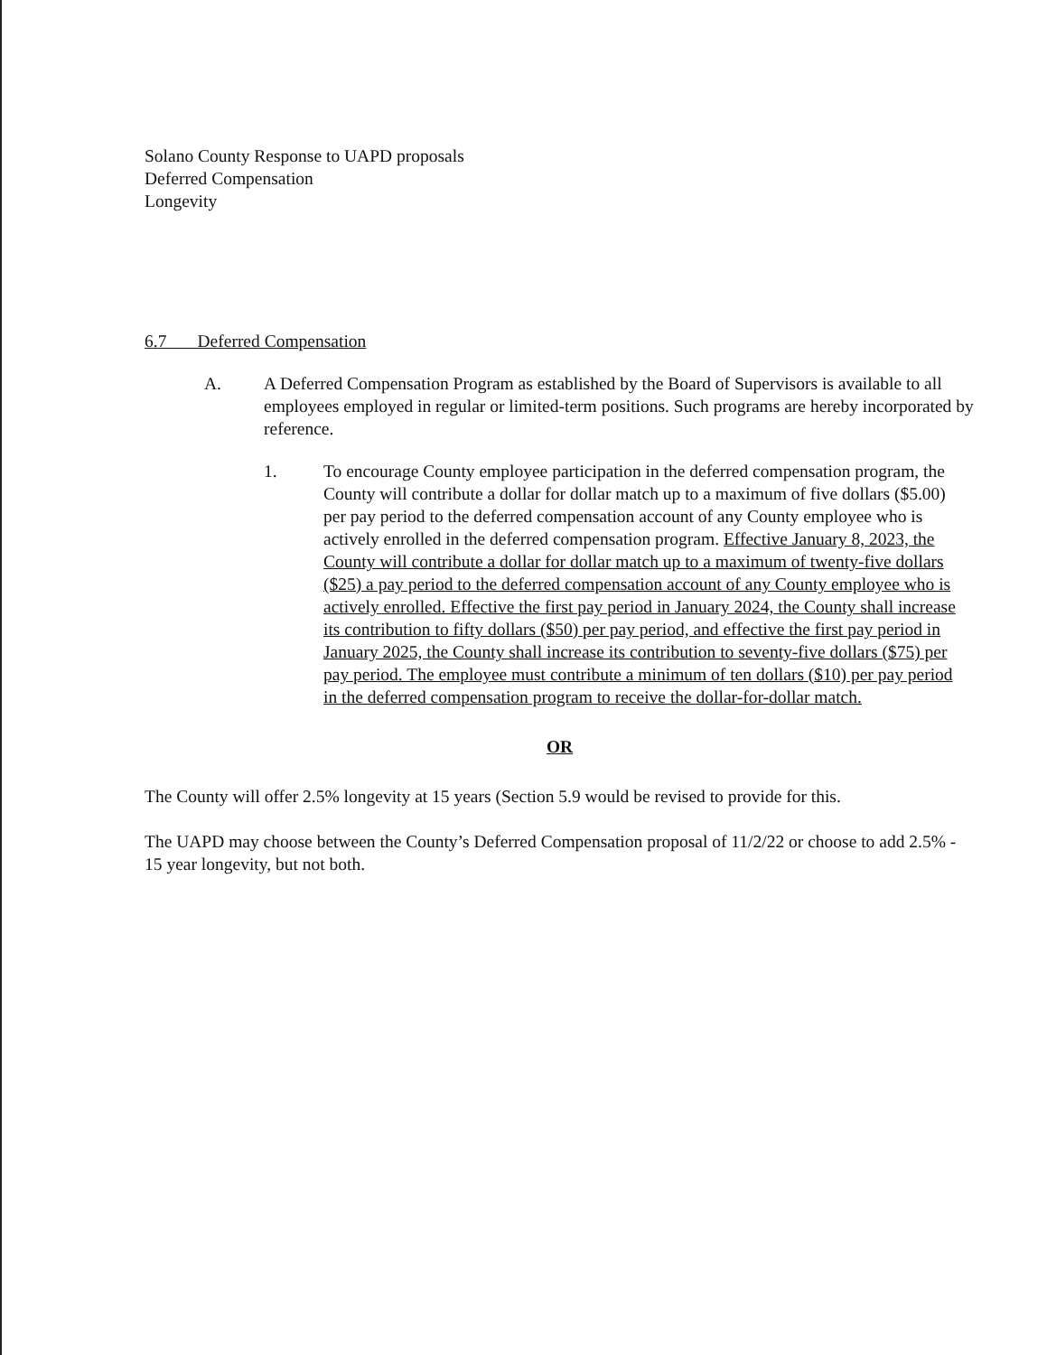Solano County Response to UAPD proposals
Deferred Compensation
Longevity
6.7 Deferred Compensation
A. A Deferred Compensation Program as established by the Board of Supervisors is available to all employees employed in regular or limited-term positions. Such programs are hereby incorporated by reference.
1. To encourage County employee participation in the deferred compensation program, the County will contribute a dollar for dollar match up to a maximum of five dollars ($5.00) per pay period to the deferred compensation account of any County employee who is actively enrolled in the deferred compensation program. Effective January 8, 2023, the County will contribute a dollar for dollar match up to a maximum of twenty-five dollars ($25) a pay period to the deferred compensation account of any County employee who is actively enrolled. Effective the first pay period in January 2024, the County shall increase its contribution to fifty dollars ($50) per pay period, and effective the first pay period in January 2025, the County shall increase its contribution to seventy-five dollars ($75) per pay period. The employee must contribute a minimum of ten dollars ($10) per pay period in the deferred compensation program to receive the dollar-for-dollar match.
OR
The County will offer 2.5% longevity at 15 years (Section 5.9 would be revised to provide for this.
The UAPD may choose between the County’s Deferred Compensation proposal of 11/2/22 or choose to add 2.5% - 15 year longevity, but not both.